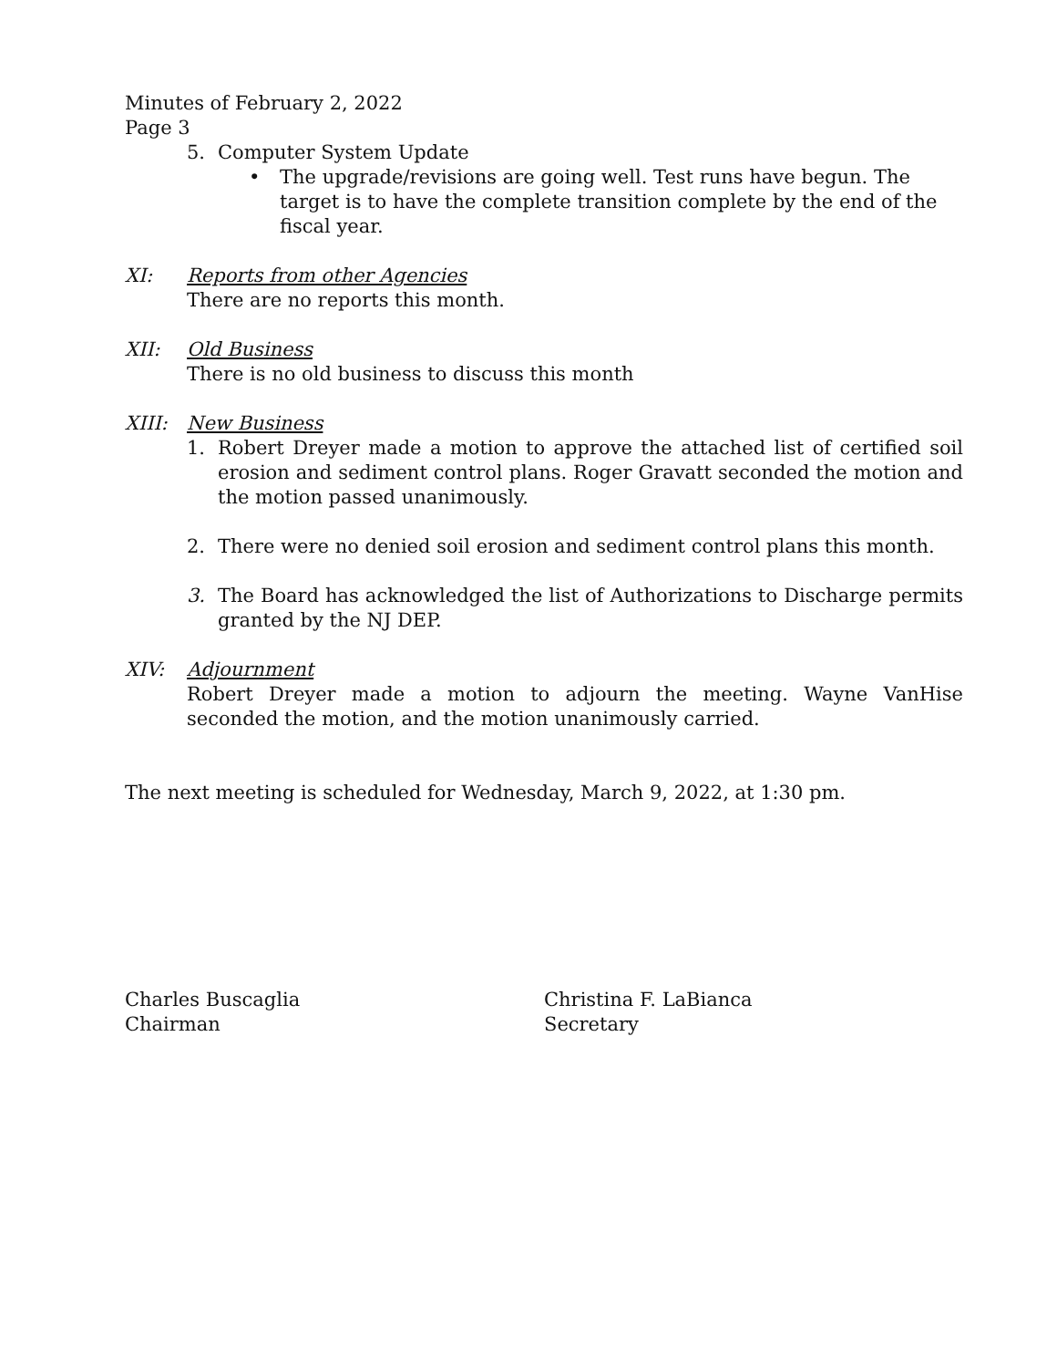Minutes of February 2, 2022
Page 3
5. Computer System Update
• The upgrade/revisions are going well. Test runs have begun. The target is to have the complete transition complete by the end of the fiscal year.
XI: Reports from other Agencies
There are no reports this month.
XII: Old Business
There is no old business to discuss this month
XIII: New Business
1. Robert Dreyer made a motion to approve the attached list of certified soil erosion and sediment control plans. Roger Gravatt seconded the motion and the motion passed unanimously.
2. There were no denied soil erosion and sediment control plans this month.
3. The Board has acknowledged the list of Authorizations to Discharge permits granted by the NJ DEP.
XIV: Adjournment
Robert Dreyer made a motion to adjourn the meeting. Wayne VanHise seconded the motion, and the motion unanimously carried.
The next meeting is scheduled for Wednesday, March 9, 2022, at 1:30 pm.
Charles Buscaglia
Chairman
Christina F. LaBianca
Secretary